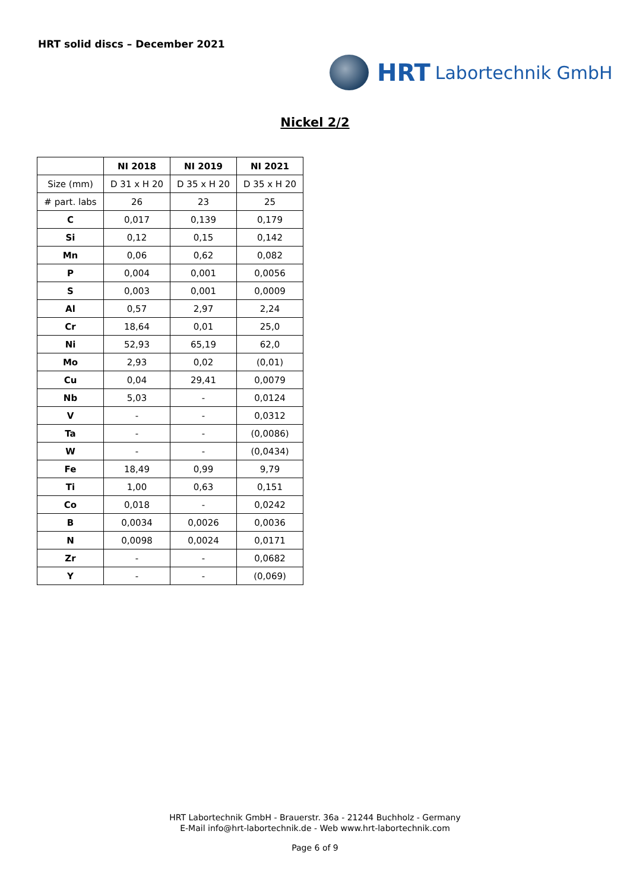HRT solid discs – December 2021
HRT Labortechnik GmbH
Nickel 2/2
| | NI 2018 | NI 2019 | NI 2021 |
| --- | --- | --- | --- |
| Size (mm) | D 31 x H 20 | D 35 x H 20 | D 35 x H 20 |
| # part. labs | 26 | 23 | 25 |
| C | 0,017 | 0,139 | 0,179 |
| Si | 0,12 | 0,15 | 0,142 |
| Mn | 0,06 | 0,62 | 0,082 |
| P | 0,004 | 0,001 | 0,0056 |
| S | 0,003 | 0,001 | 0,0009 |
| Al | 0,57 | 2,97 | 2,24 |
| Cr | 18,64 | 0,01 | 25,0 |
| Ni | 52,93 | 65,19 | 62,0 |
| Mo | 2,93 | 0,02 | (0,01) |
| Cu | 0,04 | 29,41 | 0,0079 |
| Nb | 5,03 | - | 0,0124 |
| V | - | - | 0,0312 |
| Ta | - | - | (0,0086) |
| W | - | - | (0,0434) |
| Fe | 18,49 | 0,99 | 9,79 |
| Ti | 1,00 | 0,63 | 0,151 |
| Co | 0,018 | - | 0,0242 |
| B | 0,0034 | 0,0026 | 0,0036 |
| N | 0,0098 | 0,0024 | 0,0171 |
| Zr | - | - | 0,0682 |
| Y | - | - | (0,069) |
HRT Labortechnik GmbH - Brauerstr. 36a - 21244 Buchholz - Germany
E-Mail info@hrt-labortechnik.de - Web www.hrt-labortechnik.com
Page 6 of 9